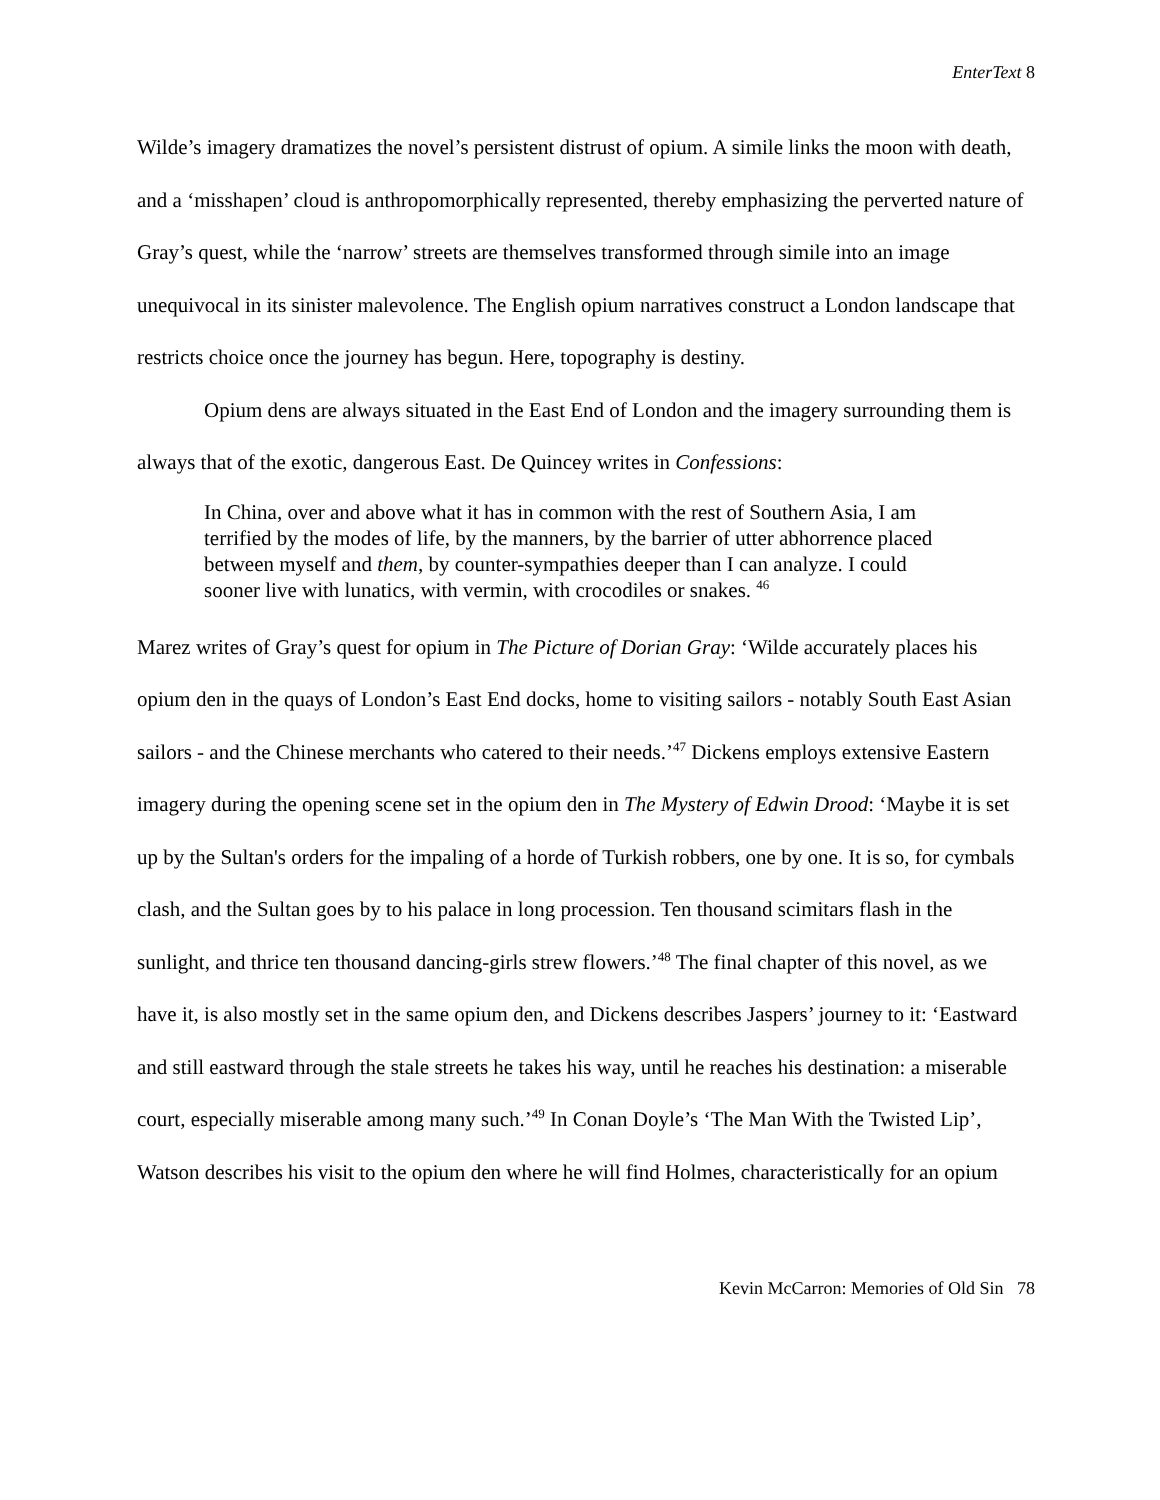EnterText 8
Wilde’s imagery dramatizes the novel’s persistent distrust of opium. A simile links the moon with death, and a ‘misshapen’ cloud is anthropomorphically represented, thereby emphasizing the perverted nature of Gray’s quest, while the ‘narrow’ streets are themselves transformed through simile into an image unequivocal in its sinister malevolence. The English opium narratives construct a London landscape that restricts choice once the journey has begun. Here, topography is destiny.
Opium dens are always situated in the East End of London and the imagery surrounding them is always that of the exotic, dangerous East. De Quincey writes in Confessions:
In China, over and above what it has in common with the rest of Southern Asia, I am terrified by the modes of life, by the manners, by the barrier of utter abhorrence placed between myself and them, by counter-sympathies deeper than I can analyze. I could sooner live with lunatics, with vermin, with crocodiles or snakes. <sup>46</sup>
Marez writes of Gray’s quest for opium in The Picture of Dorian Gray: ‘Wilde accurately places his opium den in the quays of London’s East End docks, home to visiting sailors - notably South East Asian sailors - and the Chinese merchants who catered to their needs.’<sup>47</sup> Dickens employs extensive Eastern imagery during the opening scene set in the opium den in The Mystery of Edwin Drood: ‘Maybe it is set up by the Sultan's orders for the impaling of a horde of Turkish robbers, one by one. It is so, for cymbals clash, and the Sultan goes by to his palace in long procession. Ten thousand scimitars flash in the sunlight, and thrice ten thousand dancing-girls strew flowers.’<sup>48</sup> The final chapter of this novel, as we have it, is also mostly set in the same opium den, and Dickens describes Jaspers’ journey to it: ‘Eastward and still eastward through the stale streets he takes his way, until he reaches his destination: a miserable court, especially miserable among many such.’<sup>49</sup> In Conan Doyle’s ‘The Man With the Twisted Lip’, Watson describes his visit to the opium den where he will find Holmes, characteristically for an opium
Kevin McCarron: Memories of Old Sin 78